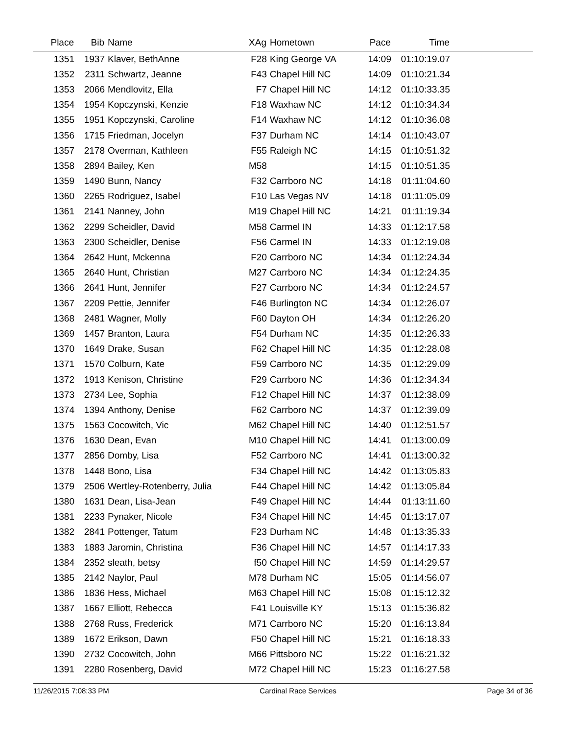| Place | Bib | Name | XAg | Hometown | Pace | Time | |
| --- | --- | --- | --- | --- | --- | --- | --- |
| 1351 | 1937 | Klaver, BethAnne | F28 | King George VA | 14:09 | 01:10:19.07 | |
| 1352 | 2311 | Schwartz, Jeanne | F43 | Chapel Hill NC | 14:09 | 01:10:21.34 | |
| 1353 | 2066 | Mendlovitz, Ella | F7 | Chapel Hill NC | 14:12 | 01:10:33.35 | |
| 1354 | 1954 | Kopczynski, Kenzie | F18 | Waxhaw NC | 14:12 | 01:10:34.34 | |
| 1355 | 1951 | Kopczynski, Caroline | F14 | Waxhaw NC | 14:12 | 01:10:36.08 | |
| 1356 | 1715 | Friedman, Jocelyn | F37 | Durham NC | 14:14 | 01:10:43.07 | |
| 1357 | 2178 | Overman, Kathleen | F55 | Raleigh NC | 14:15 | 01:10:51.32 | |
| 1358 | 2894 | Bailey, Ken | M58 | | 14:15 | 01:10:51.35 | |
| 1359 | 1490 | Bunn, Nancy | F32 | Carrboro NC | 14:18 | 01:11:04.60 | |
| 1360 | 2265 | Rodriguez, Isabel | F10 | Las Vegas NV | 14:18 | 01:11:05.09 | |
| 1361 | 2141 | Nanney, John | M19 | Chapel Hill NC | 14:21 | 01:11:19.34 | |
| 1362 | 2299 | Scheidler, David | M58 | Carmel IN | 14:33 | 01:12:17.58 | |
| 1363 | 2300 | Scheidler, Denise | F56 | Carmel IN | 14:33 | 01:12:19.08 | |
| 1364 | 2642 | Hunt, Mckenna | F20 | Carrboro NC | 14:34 | 01:12:24.34 | |
| 1365 | 2640 | Hunt, Christian | M27 | Carrboro NC | 14:34 | 01:12:24.35 | |
| 1366 | 2641 | Hunt, Jennifer | F27 | Carrboro NC | 14:34 | 01:12:24.57 | |
| 1367 | 2209 | Pettie, Jennifer | F46 | Burlington NC | 14:34 | 01:12:26.07 | |
| 1368 | 2481 | Wagner, Molly | F60 | Dayton OH | 14:34 | 01:12:26.20 | |
| 1369 | 1457 | Branton, Laura | F54 | Durham NC | 14:35 | 01:12:26.33 | |
| 1370 | 1649 | Drake, Susan | F62 | Chapel Hill NC | 14:35 | 01:12:28.08 | |
| 1371 | 1570 | Colburn, Kate | F59 | Carrboro NC | 14:35 | 01:12:29.09 | |
| 1372 | 1913 | Kenison, Christine | F29 | Carrboro NC | 14:36 | 01:12:34.34 | |
| 1373 | 2734 | Lee, Sophia | F12 | Chapel Hill NC | 14:37 | 01:12:38.09 | |
| 1374 | 1394 | Anthony, Denise | F62 | Carrboro NC | 14:37 | 01:12:39.09 | |
| 1375 | 1563 | Cocowitch, Vic | M62 | Chapel Hill NC | 14:40 | 01:12:51.57 | |
| 1376 | 1630 | Dean, Evan | M10 | Chapel Hill NC | 14:41 | 01:13:00.09 | |
| 1377 | 2856 | Domby, Lisa | F52 | Carrboro NC | 14:41 | 01:13:00.32 | |
| 1378 | 1448 | Bono, Lisa | F34 | Chapel Hill NC | 14:42 | 01:13:05.83 | |
| 1379 | 2506 | Wertley-Rotenberry, Julia | F44 | Chapel Hill NC | 14:42 | 01:13:05.84 | |
| 1380 | 1631 | Dean, Lisa-Jean | F49 | Chapel Hill NC | 14:44 | 01:13:11.60 | |
| 1381 | 2233 | Pynaker, Nicole | F34 | Chapel Hill NC | 14:45 | 01:13:17.07 | |
| 1382 | 2841 | Pottenger, Tatum | F23 | Durham NC | 14:48 | 01:13:35.33 | |
| 1383 | 1883 | Jaromin, Christina | F36 | Chapel Hill NC | 14:57 | 01:14:17.33 | |
| 1384 | 2352 | sleath, betsy | f50 | Chapel Hill NC | 14:59 | 01:14:29.57 | |
| 1385 | 2142 | Naylor, Paul | M78 | Durham NC | 15:05 | 01:14:56.07 | |
| 1386 | 1836 | Hess, Michael | M63 | Chapel Hill NC | 15:08 | 01:15:12.32 | |
| 1387 | 1667 | Elliott, Rebecca | F41 | Louisville KY | 15:13 | 01:15:36.82 | |
| 1388 | 2768 | Russ, Frederick | M71 | Carrboro NC | 15:20 | 01:16:13.84 | |
| 1389 | 1672 | Erikson, Dawn | F50 | Chapel Hill NC | 15:21 | 01:16:18.33 | |
| 1390 | 2732 | Cocowitch, John | M66 | Pittsboro NC | 15:22 | 01:16:21.32 | |
| 1391 | 2280 | Rosenberg, David | M72 | Chapel Hill NC | 15:23 | 01:16:27.58 | |
11/26/2015 7:08:33 PM Cardinal Race Services Page 34 of 36